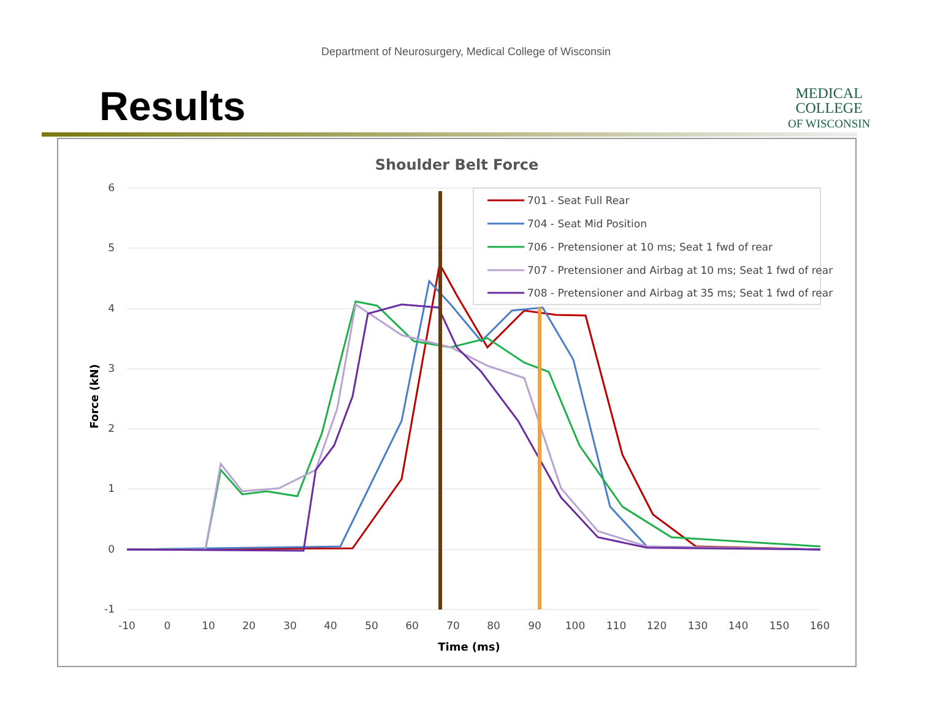Department of Neurosurgery, Medical College of Wisconsin
Results
MEDICAL
COLLEGE
OF WISCONSIN
Shoulder Belt Force
6
5
4
3
2
1
0
-1
-10
0
10
20
30
40
50
60
70
80
90
100
110
120
130
140
150
160
Time (ms)
Force (kN)
701 - Seat Full Rear
704 - Seat Mid Position
706 - Pretensioner at 10 ms; Seat 1 fwd of rear
707 - Pretensioner and Airbag at 10 ms; Seat 1 fwd of rear
708 - Pretensioner and Airbag at 35 ms; Seat 1 fwd of rear